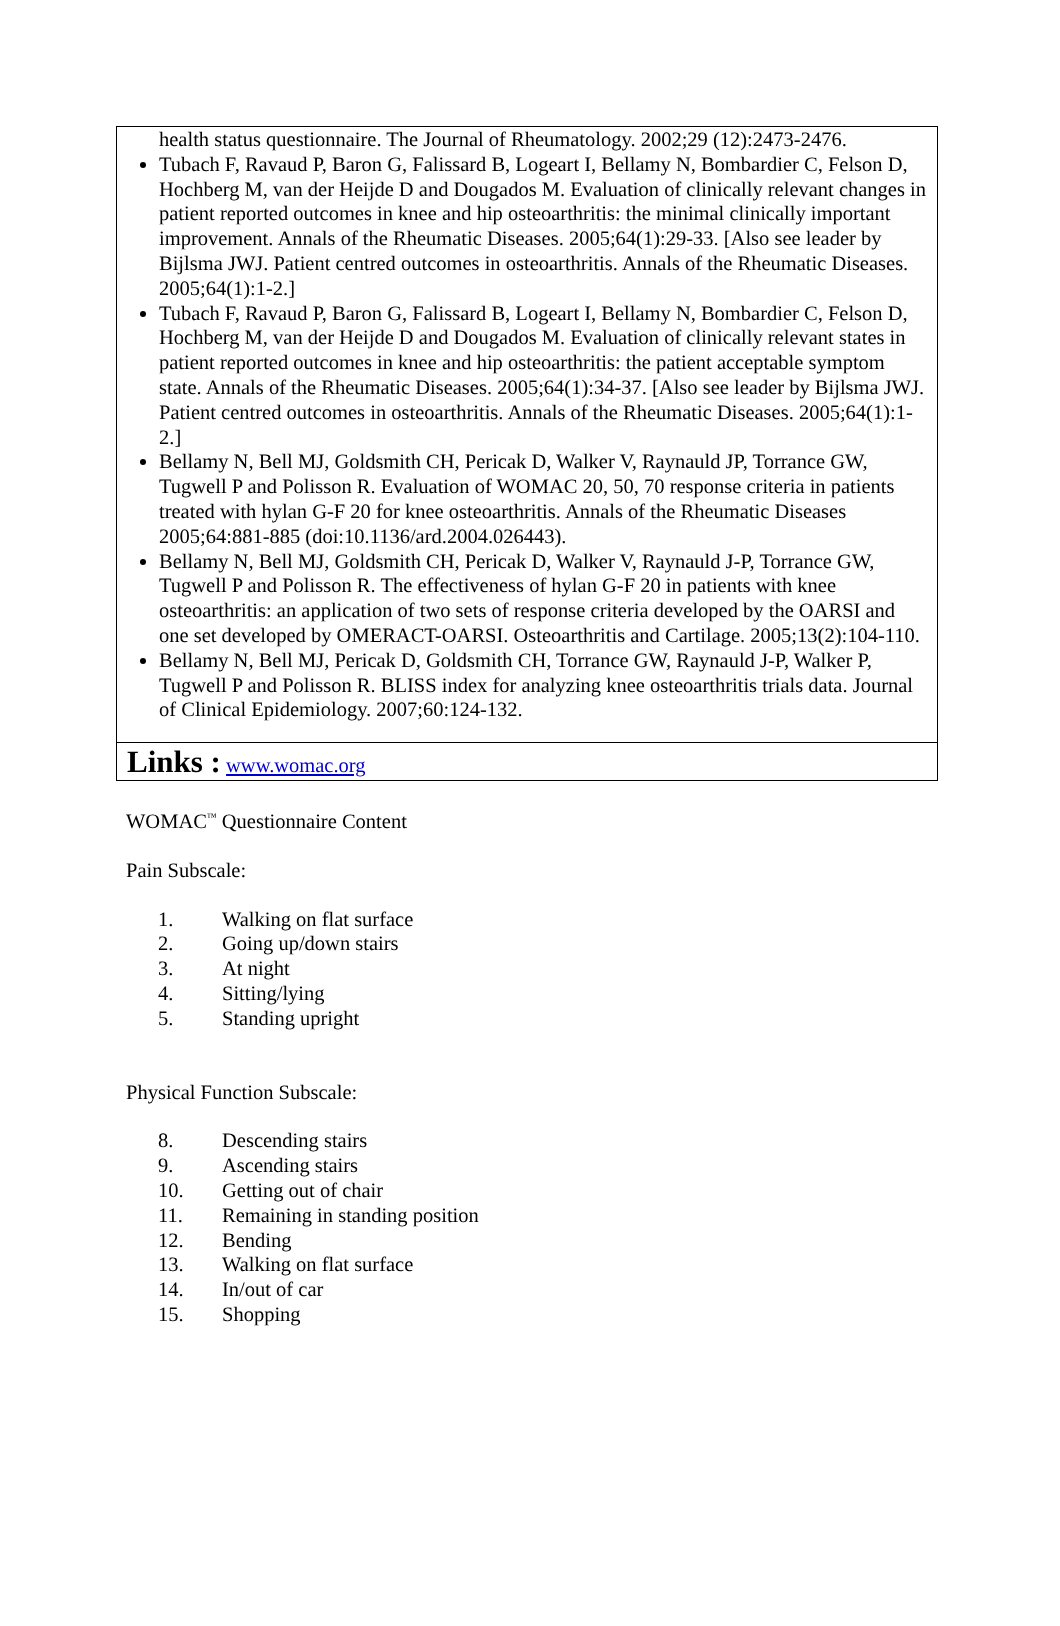health status questionnaire. The Journal of Rheumatology. 2002;29 (12):2473-2476.
Tubach F, Ravaud P, Baron G, Falissard B, Logeart I, Bellamy N, Bombardier C, Felson D, Hochberg M, van der Heijde D and Dougados M. Evaluation of clinically relevant changes in patient reported outcomes in knee and hip osteoarthritis: the minimal clinically important improvement. Annals of the Rheumatic Diseases. 2005;64(1):29-33. [Also see leader by Bijlsma JWJ. Patient centred outcomes in osteoarthritis. Annals of the Rheumatic Diseases. 2005;64(1):1-2.]
Tubach F, Ravaud P, Baron G, Falissard B, Logeart I, Bellamy N, Bombardier C, Felson D, Hochberg M, van der Heijde D and Dougados M. Evaluation of clinically relevant states in patient reported outcomes in knee and hip osteoarthritis: the patient acceptable symptom state. Annals of the Rheumatic Diseases. 2005;64(1):34-37. [Also see leader by Bijlsma JWJ. Patient centred outcomes in osteoarthritis. Annals of the Rheumatic Diseases. 2005;64(1):1-2.]
Bellamy N, Bell MJ, Goldsmith CH, Pericak D, Walker V, Raynauld JP, Torrance GW, Tugwell P and Polisson R. Evaluation of WOMAC 20, 50, 70 response criteria in patients treated with hylan G-F 20 for knee osteoarthritis. Annals of the Rheumatic Diseases 2005;64:881-885 (doi:10.1136/ard.2004.026443).
Bellamy N, Bell MJ, Goldsmith CH, Pericak D, Walker V, Raynauld J-P, Torrance GW, Tugwell P and Polisson R. The effectiveness of hylan G-F 20 in patients with knee osteoarthritis: an application of two sets of response criteria developed by the OARSI and one set developed by OMERACT-OARSI. Osteoarthritis and Cartilage. 2005;13(2):104-110.
Bellamy N, Bell MJ, Pericak D, Goldsmith CH, Torrance GW, Raynauld J-P, Walker P, Tugwell P and Polisson R. BLISS index for analyzing knee osteoarthritis trials data. Journal of Clinical Epidemiology. 2007;60:124-132.
Links : www.womac.org
WOMAC<sup>™</sup> Questionnaire Content
Pain Subscale:
1. Walking on flat surface
2. Going up/down stairs
3. At night
4. Sitting/lying
5. Standing upright
Physical Function Subscale:
8. Descending stairs
9. Ascending stairs
10. Getting out of chair
11. Remaining in standing position
12. Bending
13. Walking on flat surface
14. In/out of car
15. Shopping